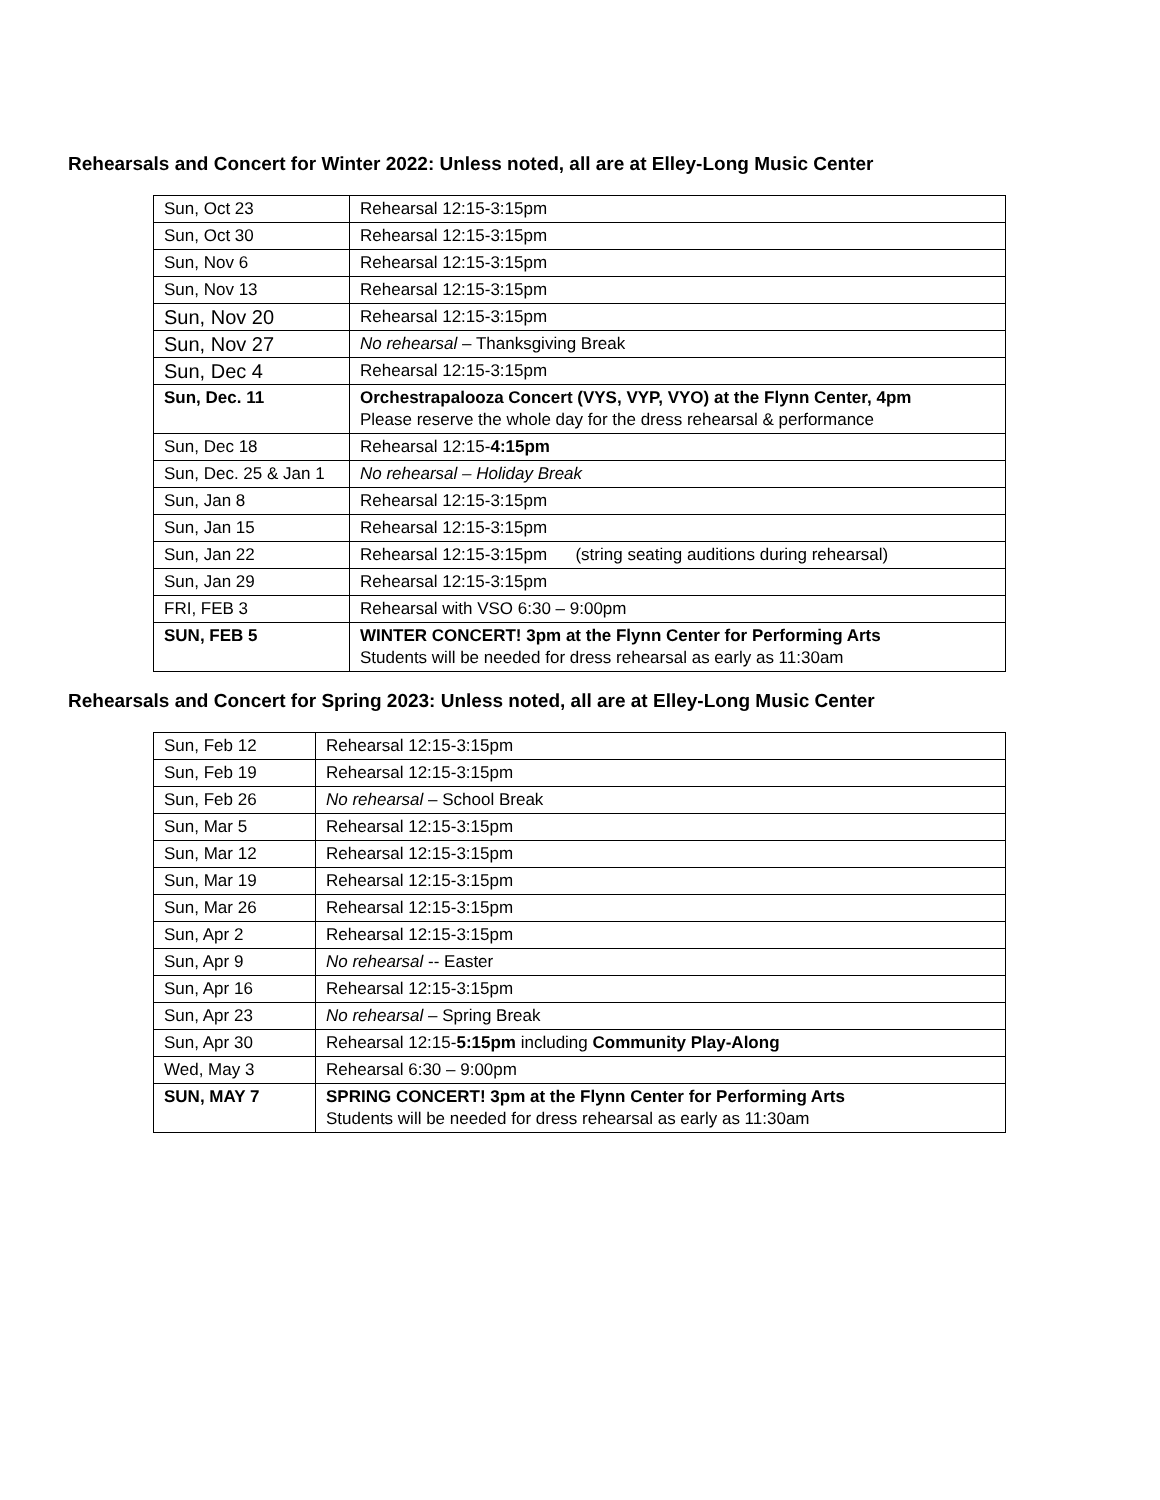Rehearsals and Concert for Winter 2022: Unless noted, all are at Elley-Long Music Center
| Sun, Oct 23 | Rehearsal 12:15-3:15pm |
| Sun, Oct 30 | Rehearsal 12:15-3:15pm |
| Sun, Nov 6 | Rehearsal 12:15-3:15pm |
| Sun, Nov 13 | Rehearsal 12:15-3:15pm |
| Sun, Nov 20 | Rehearsal 12:15-3:15pm |
| Sun, Nov 27 | No rehearsal – Thanksgiving Break |
| Sun, Dec 4 | Rehearsal 12:15-3:15pm |
| Sun, Dec. 11 | Orchestrapalooza Concert (VYS, VYP, VYO) at the Flynn Center, 4pm Please reserve the whole day for the dress rehearsal & performance |
| Sun, Dec 18 | Rehearsal 12:15- 4:15pm |
| Sun, Dec. 25 & Jan 1 | No rehearsal – Holiday Break |
| Sun, Jan 8 | Rehearsal 12:15-3:15pm |
| Sun, Jan 15 | Rehearsal 12:15-3:15pm |
| Sun, Jan 22 | Rehearsal 12:15-3:15pm (string seating auditions during rehearsal) |
| Sun, Jan 29 | Rehearsal 12:15-3:15pm |
| FRI, FEB 3 | Rehearsal with VSO 6:30 – 9:00pm |
| SUN, FEB 5 | WINTER CONCERT! 3pm at the Flynn Center for Performing Arts Students will be needed for dress rehearsal as early as 11:30am |
Rehearsals and Concert for Spring 2023: Unless noted, all are at Elley-Long Music Center
| Sun, Feb 12 | Rehearsal 12:15-3:15pm |
| Sun, Feb 19 | Rehearsal 12:15-3:15pm |
| Sun, Feb 26 | No rehearsal – School Break |
| Sun, Mar 5 | Rehearsal 12:15-3:15pm |
| Sun, Mar 12 | Rehearsal 12:15-3:15pm |
| Sun, Mar 19 | Rehearsal 12:15-3:15pm |
| Sun, Mar 26 | Rehearsal 12:15-3:15pm |
| Sun, Apr 2 | Rehearsal 12:15-3:15pm |
| Sun, Apr 9 | No rehearsal -- Easter |
| Sun, Apr 16 | Rehearsal 12:15-3:15pm |
| Sun, Apr 23 | No rehearsal – Spring Break |
| Sun, Apr 30 | Rehearsal 12:15- 5:15pm including Community Play-Along |
| Wed, May 3 | Rehearsal 6:30 – 9:00pm |
| SUN, MAY 7 | SPRING CONCERT! 3pm at the Flynn Center for Performing Arts Students will be needed for dress rehearsal as early as 11:30am |